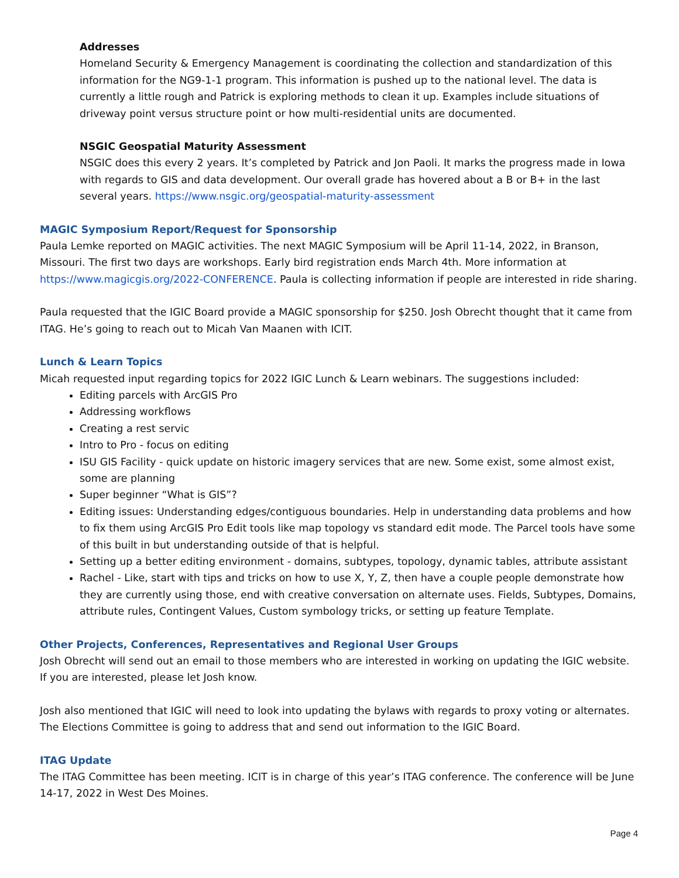Addresses
Homeland Security & Emergency Management is coordinating the collection and standardization of this information for the NG9-1-1 program. This information is pushed up to the national level. The data is currently a little rough and Patrick is exploring methods to clean it up. Examples include situations of driveway point versus structure point or how multi-residential units are documented.
NSGIC Geospatial Maturity Assessment
NSGIC does this every 2 years. It’s completed by Patrick and Jon Paoli. It marks the progress made in Iowa with regards to GIS and data development. Our overall grade has hovered about a B or B+ in the last several years. https://www.nsgic.org/geospatial-maturity-assessment
MAGIC Symposium Report/Request for Sponsorship
Paula Lemke reported on MAGIC activities. The next MAGIC Symposium will be April 11-14, 2022, in Branson, Missouri. The first two days are workshops. Early bird registration ends March 4th. More information at https://www.magicgis.org/2022-CONFERENCE. Paula is collecting information if people are interested in ride sharing.
Paula requested that the IGIC Board provide a MAGIC sponsorship for $250. Josh Obrecht thought that it came from ITAG. He’s going to reach out to Micah Van Maanen with ICIT.
Lunch & Learn Topics
Micah requested input regarding topics for 2022 IGIC Lunch & Learn webinars. The suggestions included:
Editing parcels with ArcGIS Pro
Addressing workflows
Creating a rest servic
Intro to Pro - focus on editing
ISU GIS Facility - quick update on historic imagery services that are new. Some exist, some almost exist, some are planning
Super beginner “What is GIS”?
Editing issues: Understanding edges/contiguous boundaries. Help in understanding data problems and how to fix them using ArcGIS Pro Edit tools like map topology vs standard edit mode. The Parcel tools have some of this built in but understanding outside of that is helpful.
Setting up a better editing environment - domains, subtypes, topology, dynamic tables, attribute assistant
Rachel - Like, start with tips and tricks on how to use X, Y, Z, then have a couple people demonstrate how they are currently using those, end with creative conversation on alternate uses. Fields, Subtypes, Domains, attribute rules, Contingent Values, Custom symbology tricks, or setting up feature Template.
Other Projects, Conferences, Representatives and Regional User Groups
Josh Obrecht will send out an email to those members who are interested in working on updating the IGIC website. If you are interested, please let Josh know.
Josh also mentioned that IGIC will need to look into updating the bylaws with regards to proxy voting or alternates. The Elections Committee is going to address that and send out information to the IGIC Board.
ITAG Update
The ITAG Committee has been meeting. ICIT is in charge of this year’s ITAG conference. The conference will be June 14-17, 2022 in West Des Moines.
Page 4